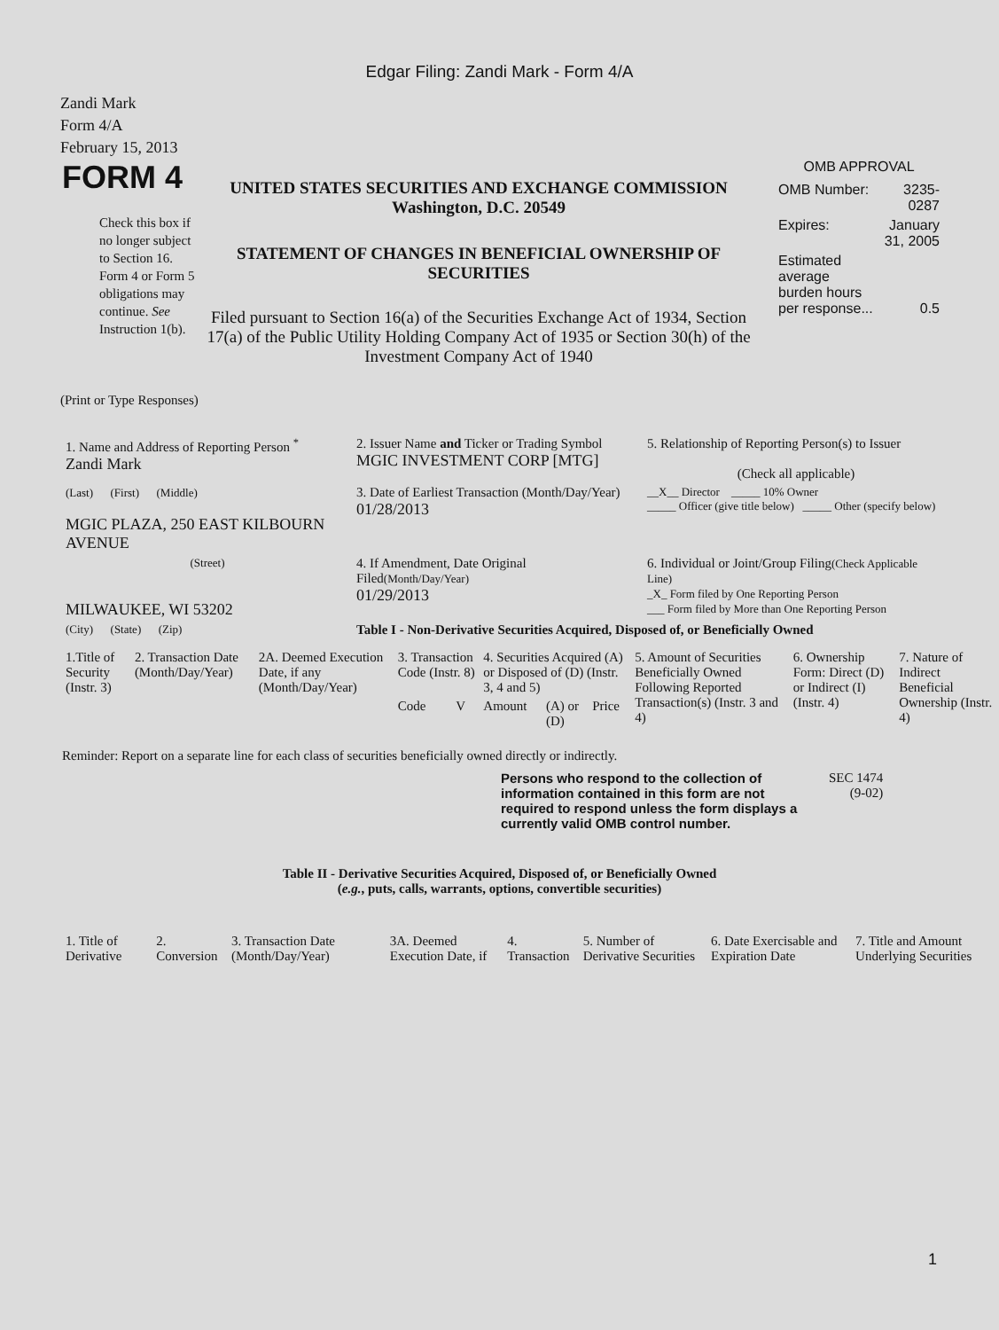Edgar Filing: Zandi Mark - Form 4/A
Zandi Mark
Form 4/A
February 15, 2013
FORM 4
Check this box if no longer subject to Section 16. Form 4 or Form 5 obligations may continue. See Instruction 1(b).
UNITED STATES SECURITIES AND EXCHANGE COMMISSION
Washington, D.C. 20549
STATEMENT OF CHANGES IN BENEFICIAL OWNERSHIP OF SECURITIES
Filed pursuant to Section 16(a) of the Securities Exchange Act of 1934, Section 17(a) of the Public Utility Holding Company Act of 1935 or Section 30(h) of the Investment Company Act of 1940
OMB APPROVAL
| OMB Number: | 3235-0287 |
| Expires: | January 31, 2005 |
| Estimated average burden hours per response... | 0.5 |
(Print or Type Responses)
| 1. Name and Address of Reporting Person <sup>*</sup> Zandi Mark | 2. Issuer Name and Ticker or Trading Symbol MGIC INVESTMENT CORP [MTG] | 5. Relationship of Reporting Person(s) to Issuer (Check all applicable) |
| (Last) (First) (Middle) MGIC PLAZA, 250 EAST KILBOURN AVENUE | 3. Date of Earliest Transaction (Month/Day/Year) 01/28/2013 | __X__ Director _____ 10% Owner _____ Officer (give title below) _____ Other (specify below) |
| (Street) MILWAUKEE, WI 53202 | 4. If Amendment, Date Original Filed (Month/Day/Year) 01/29/2013 | 6. Individual or Joint/Group Filing (Check Applicable Line) _X_ Form filed by One Reporting Person ___ Form filed by More than One Reporting Person |
| (City) (State) (Zip) | Table I - Non-Derivative Securities Acquired, Disposed of, or Beneficially Owned | |
| 1.Title of Security (Instr. 3) | 2. Transaction Date (Month/Day/Year) | 2A. Deemed Execution Date, if any (Month/Day/Year) | 3. Transaction Code (Instr. 8) | | 4. Securities Acquired (A) or Disposed of (D) (Instr. 3, 4 and 5) | | | 5. Amount of Securities Beneficially Owned Following Reported Transaction(s) (Instr. 3 and 4) | 6. Ownership Form: Direct (D) or Indirect (I) (Instr. 4) | 7. Nature of Indirect Beneficial Ownership (Instr. 4) |
| --- | --- | --- | --- | --- | --- | --- | --- | --- | --- | --- |
| | | | Code | V | Amount | (A) or (D) | Price | | | |
Reminder: Report on a separate line for each class of securities beneficially owned directly or indirectly.
Persons who respond to the collection of information contained in this form are not required to respond unless the form displays a currently valid OMB control number.
SEC 1474
(9-02)
Table II - Derivative Securities Acquired, Disposed of, or Beneficially Owned
(e.g., puts, calls, warrants, options, convertible securities)
| 1. Title of Derivative | 2. Conversion | 3. Transaction Date (Month/Day/Year) | 3A. Deemed Execution Date, if | 4. Transaction | 5. Number of Derivative Securities | 6. Date Exercisable and Expiration Date | 7. Title and Amount Underlying Securities |
| --- | --- | --- | --- | --- | --- | --- | --- |
1